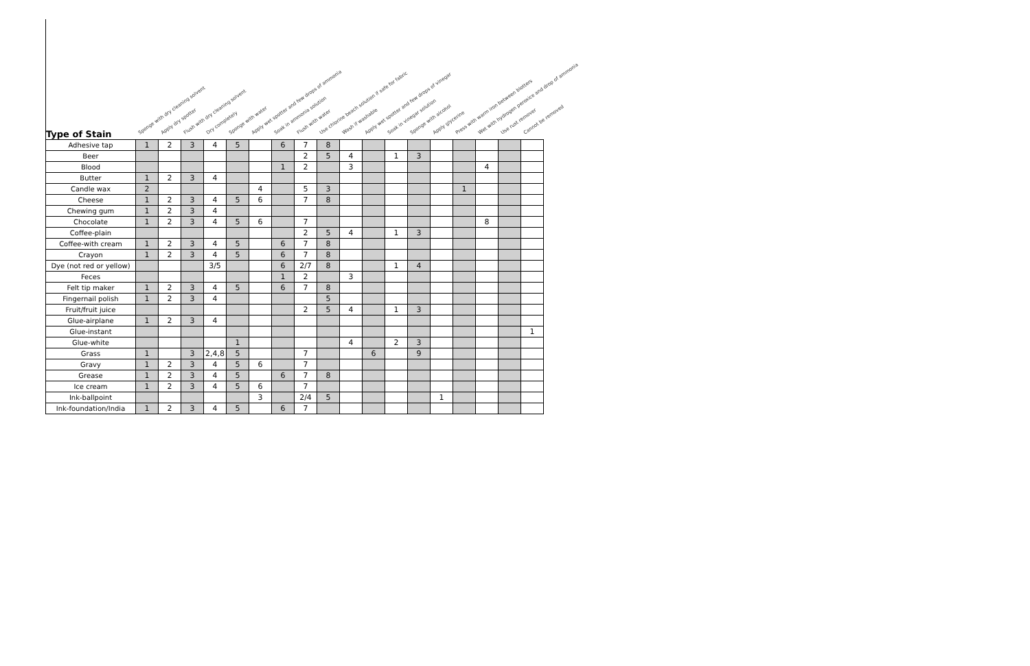Type of Stain
Sponge with dry cleaning solvent
Apply dry spotter
Flush with dry cleaning solvent
Dry completely
Sponge with water
Apply wet spotter and few drops of ammonia
Soak in ammonia solution
Flush with water
Use chlorine beach solution if safe for fabric
Wash if washable
Apply wet spotter and few drops of vinegar
Soak in vinegar solution
Sponge with alcohol
Apply glycerine
Press with warm iron between blotters
Wet with hydrogen peroxice and drop of ammonia
Use rust remover
Cannot be removed
| Adhesive tap | 1 | 2 | 3 | 4 | 5 | | 6 | 7 | 8 | | | | | | | | | |
| Beer | | | | | | | | 2 | 5 | 4 | | 1 | 3 | | | | | |
| Blood | | | | | | | 1 | 2 | | 3 | | | | | | 4 | | |
| Butter | 1 | 2 | 3 | 4 | | | | | | | | | | | | | | |
| Candle wax | 2 | | | | | 4 | | 5 | 3 | | | | | | 1 | | | |
| Cheese | 1 | 2 | 3 | 4 | 5 | 6 | | 7 | 8 | | | | | | | | | |
| Chewing gum | 1 | 2 | 3 | 4 | | | | | | | | | | | | | | |
| Chocolate | 1 | 2 | 3 | 4 | 5 | 6 | | 7 | | | | | | | | 8 | | |
| Coffee-plain | | | | | | | | 2 | 5 | 4 | | 1 | 3 | | | | | |
| Coffee-with cream | 1 | 2 | 3 | 4 | 5 | | 6 | 7 | 8 | | | | | | | | | |
| Crayon | 1 | 2 | 3 | 4 | 5 | | 6 | 7 | 8 | | | | | | | | | |
| Dye (not red or yellow) | | | | 3/5 | | | 6 | 2/7 | 8 | | | 1 | 4 | | | | | |
| Feces | | | | | | | 1 | 2 | | 3 | | | | | | | | |
| Felt tip maker | 1 | 2 | 3 | 4 | 5 | | 6 | 7 | 8 | | | | | | | | | |
| Fingernail polish | 1 | 2 | 3 | 4 | | | | | 5 | | | | | | | | | |
| Fruit/fruit juice | | | | | | | | 2 | 5 | 4 | | 1 | 3 | | | | | |
| Glue-airplane | 1 | 2 | 3 | 4 | | | | | | | | | | | | | | |
| Glue-instant | | | | | | | | | | | | | | | | | | 1 |
| Glue-white | | | | | 1 | | | | | 4 | | 2 | 3 | | | | | |
| Grass | 1 | | 3 | 2,4,8 | 5 | | | 7 | | | 6 | | 9 | | | | | |
| Gravy | 1 | 2 | 3 | 4 | 5 | 6 | | 7 | | | | | | | | | | |
| Grease | 1 | 2 | 3 | 4 | 5 | | 6 | 7 | 8 | | | | | | | | | |
| Ice cream | 1 | 2 | 3 | 4 | 5 | 6 | | 7 | | | | | | | | | | |
| Ink-ballpoint | | | | | | 3 | | 2/4 | 5 | | | | | 1 | | | | |
| Ink-foundation/India | 1 | 2 | 3 | 4 | 5 | | 6 | 7 | | | | | | | | | | |